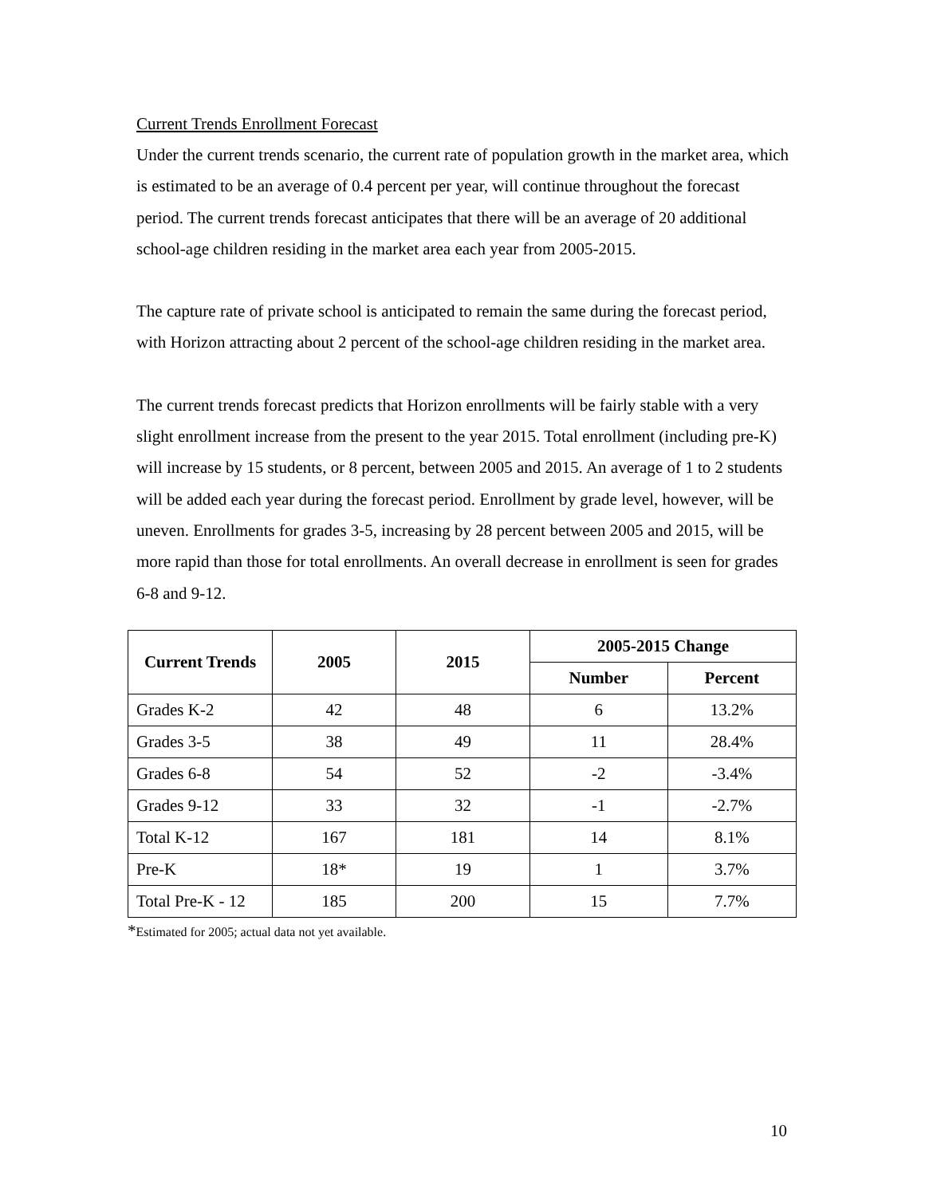Current Trends Enrollment Forecast
Under the current trends scenario, the current rate of population growth in the market area, which is estimated to be an average of 0.4 percent per year, will continue throughout the forecast period. The current trends forecast anticipates that there will be an average of 20 additional school-age children residing in the market area each year from 2005-2015.
The capture rate of private school is anticipated to remain the same during the forecast period, with Horizon attracting about 2 percent of the school-age children residing in the market area.
The current trends forecast predicts that Horizon enrollments will be fairly stable with a very slight enrollment increase from the present to the year 2015. Total enrollment (including pre-K) will increase by 15 students, or 8 percent, between 2005 and 2015. An average of 1 to 2 students will be added each year during the forecast period. Enrollment by grade level, however, will be uneven. Enrollments for grades 3-5, increasing by 28 percent between 2005 and 2015, will be more rapid than those for total enrollments. An overall decrease in enrollment is seen for grades 6-8 and 9-12.
| Current Trends | 2005 | 2015 | 2005-2015 Change | |
| --- | --- | --- | --- | --- |
| | | | Number | Percent |
| Grades K-2 | 42 | 48 | 6 | 13.2% |
| Grades 3-5 | 38 | 49 | 11 | 28.4% |
| Grades 6-8 | 54 | 52 | -2 | -3.4% |
| Grades 9-12 | 33 | 32 | -1 | -2.7% |
| Total K-12 | 167 | 181 | 14 | 8.1% |
| Pre-K | 18* | 19 | 1 | 3.7% |
| Total Pre-K - 12 | 185 | 200 | 15 | 7.7% |
*Estimated for 2005; actual data not yet available.
10